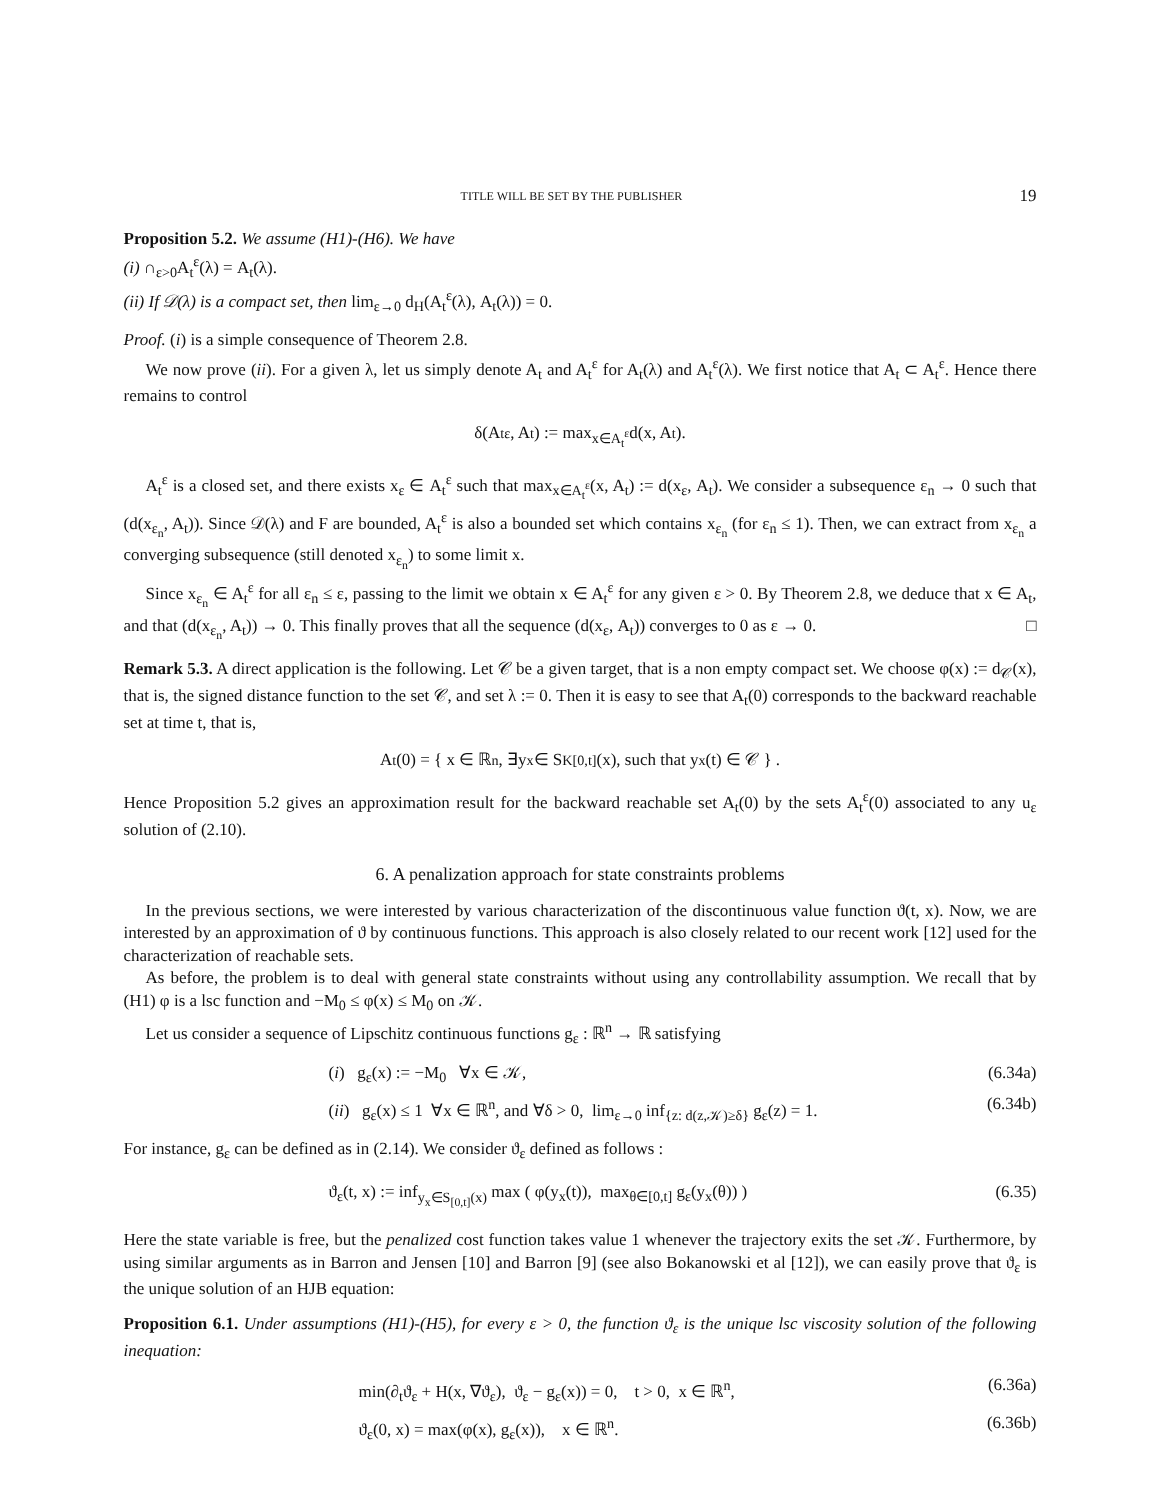TITLE WILL BE SET BY THE PUBLISHER 19
Proposition 5.2. We assume (H1)-(H6). We have
(i) ∩<sub>ε>0</sub>A<sub>t</sub><sup>ε</sup>(λ) = A<sub>t</sub>(λ).
(ii) If 𝒟(λ) is a compact set, then lim<sub>ε→0</sub> d<sub>H</sub>(A<sub>t</sub><sup>ε</sup>(λ), A<sub>t</sub>(λ)) = 0.
Proof. (i) is a simple consequence of Theorem 2.8.
We now prove (ii). For a given λ, let us simply denote A<sub>t</sub> and A<sub>t</sub><sup>ε</sup> for A<sub>t</sub>(λ) and A<sub>t</sub><sup>ε</sup>(λ). We first notice that A<sub>t</sub> ⊂ A<sub>t</sub><sup>ε</sup>. Hence there remains to control
δ(A<sub>t</sub><sup>ε</sup>, A<sub>t</sub>) := max<sub>x∈A<sub>t</sub><sup>ε</sup></sub> d(x, A<sup>t</sup>).
A<sub>t</sub><sup>ε</sup> is a closed set, and there exists x<sub>ε</sub> ∈ A<sub>t</sub><sup>ε</sup> such that max<sub>x∈A<sub>t</sub><sup>ε</sup></sub>(x, A<sub>t</sub>) := d(x<sub>ε</sub>, A<sub>t</sub>). We consider a subsequence ε<sub>n</sub> → 0 such that (d(x<sub>ε<sub>n</sub></sub>, A<sub>t</sub>)). Since 𝒟(λ) and F are bounded, A<sub>t</sub><sup>ε</sup> is also a bounded set which contains x<sub>ε<sub>n</sub></sub> (for ε<sub>n</sub> ≤ 1). Then, we can extract from x<sub>ε<sub>n</sub></sub> a converging subsequence (still denoted x<sub>ε<sub>n</sub></sub>) to some limit x.
Since x<sub>ε<sub>n</sub></sub> ∈ A<sub>t</sub><sup>ε</sup> for all ε<sub>n</sub> ≤ ε, passing to the limit we obtain x ∈ A<sub>t</sub><sup>ε</sup> for any given ε > 0. By Theorem 2.8, we deduce that x ∈ A<sub>t</sub>, and that (d(x<sub>ε<sub>n</sub></sub>, A<sub>t</sub>)) → 0. This finally proves that all the sequence (d(x<sub>ε</sub>, A<sub>t</sub>)) converges to 0 as ε → 0. □
Remark 5.3. A direct application is the following. Let 𝒞 be a given target, that is a non empty compact set. We choose φ(x) := d<sub>𝒞</sub>(x), that is, the signed distance function to the set 𝒞, and set λ := 0. Then it is easy to see that A<sub>t</sub>(0) corresponds to the backward reachable set at time t, that is,
A<sub>t</sub>(0) = { x ∈ ℝ<sup>n</sup>, ∃y<sub>x</sub> ∈ S<sup>K</sup><sub>[0,t]</sub>(x), such that y<sub>x</sub>(t) ∈ 𝒞 } .
Hence Proposition 5.2 gives an approximation result for the backward reachable set A<sub>t</sub>(0) by the sets A<sub>t</sub><sup>ε</sup>(0) associated to any u<sub>ε</sub> solution of (2.10).
6. A penalization approach for state constraints problems
In the previous sections, we were interested by various characterization of the discontinuous value function ϑ(t, x). Now, we are interested by an approximation of ϑ by continuous functions. This approach is also closely related to our recent work [12] used for the characterization of reachable sets.
As before, the problem is to deal with general state constraints without using any controllability assumption. We recall that by (H1) φ is a lsc function and −M<sub>0</sub> ≤ φ(x) ≤ M<sub>0</sub> on 𝒦.
Let us consider a sequence of Lipschitz continuous functions g<sub>ε</sub> : ℝ<sup>n</sup> → ℝ satisfying
(i) g<sub>ε</sub>(x) := −M<sub>0</sub> ∀x ∈ 𝒦, (6.34a)
(ii) g<sub>ε</sub>(x) ≤ 1 ∀x ∈ ℝ<sup>n</sup>, and ∀δ > 0, lim<sub>ε→0</sub> inf<sub>{z: d(z,𝒦)≥δ}</sub> g<sub>ε</sub>(z) = 1. (6.34b)
For instance, g<sub>ε</sub> can be defined as in (2.14). We consider ϑ<sub>ε</sub> defined as follows :
ϑ<sub>ε</sub>(t, x) := inf<sub>y<sub>x</sub>∈S<sub>[0,t]</sub>(x)</sub> max ( φ(y<sub>x</sub>(t)), max<sub>θ∈[0,t]</sub> g<sub>ε</sub>(y<sub>x</sub>(θ)) ) (6.35)
Here the state variable is free, but the penalized cost function takes value 1 whenever the trajectory exits the set 𝒦. Furthermore, by using similar arguments as in Barron and Jensen [10] and Barron [9] (see also Bokanowski et al [12]), we can easily prove that ϑ<sub>ε</sub> is the unique solution of an HJB equation:
Proposition 6.1. Under assumptions (H1)-(H5), for every ε > 0, the function ϑ<sub>ε</sub> is the unique lsc viscosity solution of the following inequation:
min(∂<sub>t</sub>ϑ<sub>ε</sub> + H(x, ∇ϑ<sub>ε</sub>), ϑ<sub>ε</sub> − g<sub>ε</sub>(x)) = 0, t > 0, x ∈ ℝ<sup>n</sup>, (6.36a)
ϑ<sub>ε</sub>(0, x) = max(φ(x), g<sub>ε</sub>(x)), x ∈ ℝ<sup>n</sup>. (6.36b)